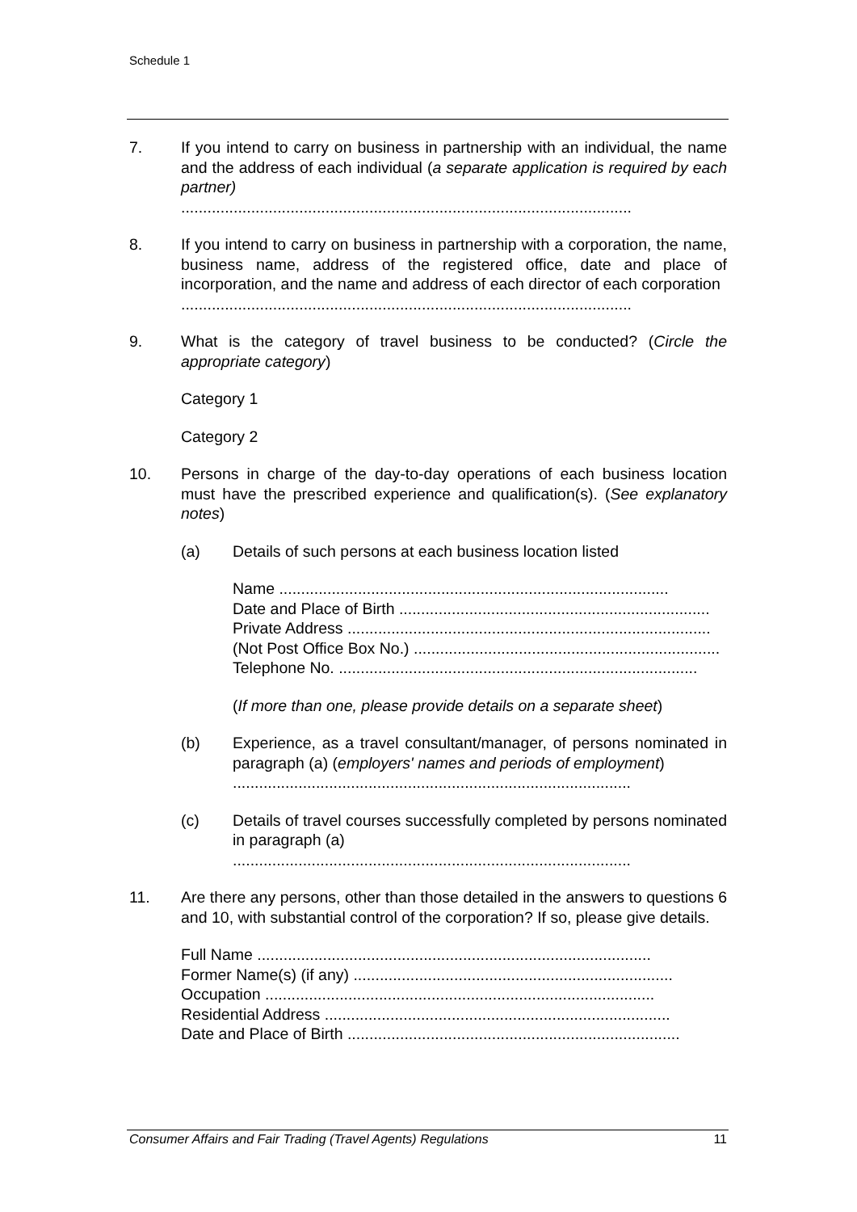Schedule 1
7. If you intend to carry on business in partnership with an individual, the name and the address of each individual (a separate application is required by each partner)
.......................................................................................................
8. If you intend to carry on business in partnership with a corporation, the name, business name, address of the registered office, date and place of incorporation, and the name and address of each director of each corporation
.......................................................................................................
9. What is the category of travel business to be conducted? (Circle the appropriate category)
Category 1
Category 2
10. Persons in charge of the day-to-day operations of each business location must have the prescribed experience and qualification(s). (See explanatory notes)
(a) Details of such persons at each business location listed
Name .........................................................................................
Date and Place of Birth .......................................................................
Private Address ...................................................................................
(Not Post Office Box No.) ......................................................................
Telephone No. ..................................................................................
(If more than one, please provide details on a separate sheet)
(b) Experience, as a travel consultant/manager, of persons nominated in paragraph (a) (employers' names and periods of employment)
...........................................................................................
(c) Details of travel courses successfully completed by persons nominated in paragraph (a)
...........................................................................................
11. Are there any persons, other than those detailed in the answers to questions 6 and 10, with substantial control of the corporation? If so, please give details.
Full Name ..........................................................................................
Former Name(s) (if any) .........................................................................
Occupation .........................................................................................
Residential Address ...............................................................................
Date and Place of Birth ............................................................................
Consumer Affairs and Fair Trading (Travel Agents) Regulations 11